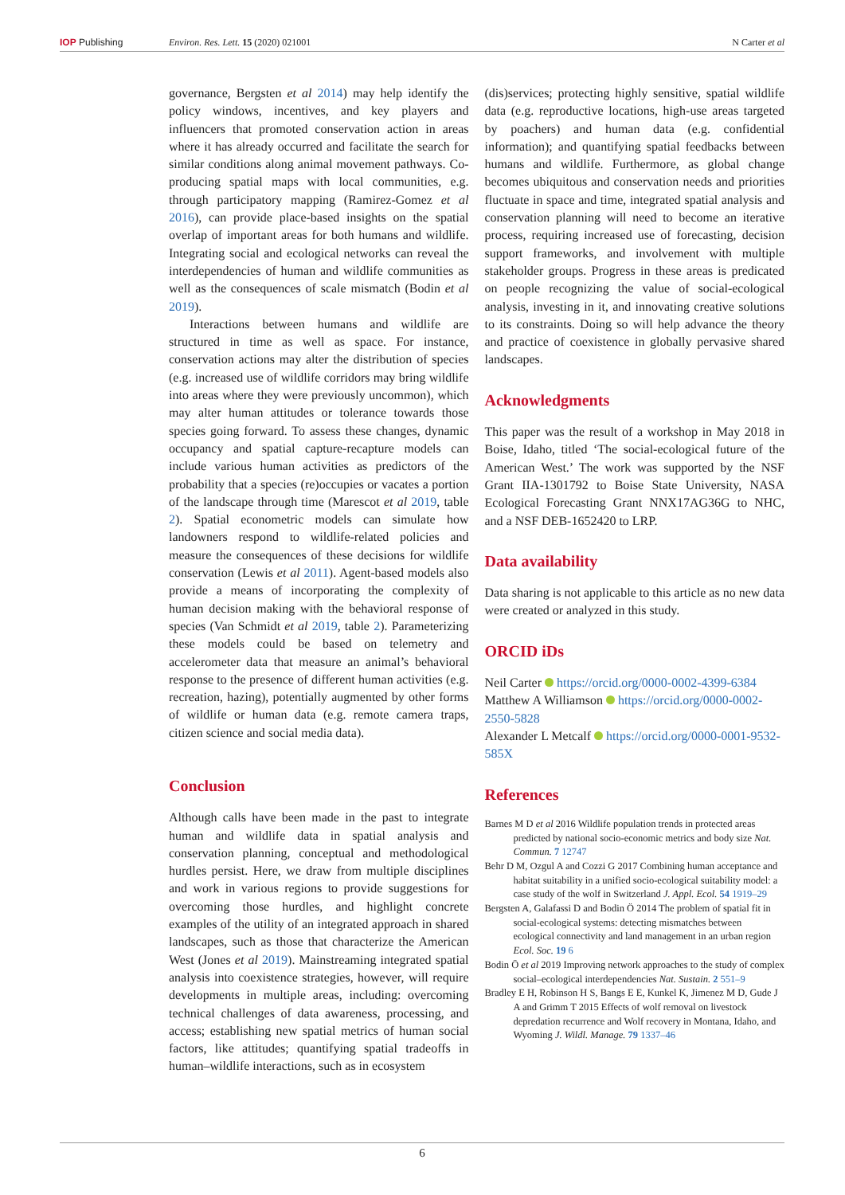IOP Publishing Environ. Res. Lett. 15 (2020) 021001 N Carter et al
governance, Bergsten et al 2014) may help identify the policy windows, incentives, and key players and influencers that promoted conservation action in areas where it has already occurred and facilitate the search for similar conditions along animal movement pathways. Co-producing spatial maps with local communities, e.g. through participatory mapping (Ramirez-Gomez et al 2016), can provide place-based insights on the spatial overlap of important areas for both humans and wildlife. Integrating social and ecological networks can reveal the interdependencies of human and wildlife communities as well as the consequences of scale mismatch (Bodin et al 2019).
Interactions between humans and wildlife are structured in time as well as space. For instance, conservation actions may alter the distribution of species (e.g. increased use of wildlife corridors may bring wildlife into areas where they were previously uncommon), which may alter human attitudes or tolerance towards those species going forward. To assess these changes, dynamic occupancy and spatial capture-recapture models can include various human activities as predictors of the probability that a species (re)occupies or vacates a portion of the landscape through time (Marescot et al 2019, table 2). Spatial econometric models can simulate how landowners respond to wildlife-related policies and measure the consequences of these decisions for wildlife conservation (Lewis et al 2011). Agent-based models also provide a means of incorporating the complexity of human decision making with the behavioral response of species (Van Schmidt et al 2019, table 2). Parameterizing these models could be based on telemetry and accelerometer data that measure an animal’s behavioral response to the presence of different human activities (e.g. recreation, hazing), potentially augmented by other forms of wildlife or human data (e.g. remote camera traps, citizen science and social media data).
Conclusion
Although calls have been made in the past to integrate human and wildlife data in spatial analysis and conservation planning, conceptual and methodological hurdles persist. Here, we draw from multiple disciplines and work in various regions to provide suggestions for overcoming those hurdles, and highlight concrete examples of the utility of an integrated approach in shared landscapes, such as those that characterize the American West (Jones et al 2019). Mainstreaming integrated spatial analysis into coexistence strategies, however, will require developments in multiple areas, including: overcoming technical challenges of data awareness, processing, and access; establishing new spatial metrics of human social factors, like attitudes; quantifying spatial tradeoffs in human–wildlife interactions, such as in ecosystem
(dis)services; protecting highly sensitive, spatial wildlife data (e.g. reproductive locations, high-use areas targeted by poachers) and human data (e.g. confidential information); and quantifying spatial feedbacks between humans and wildlife. Furthermore, as global change becomes ubiquitous and conservation needs and priorities fluctuate in space and time, integrated spatial analysis and conservation planning will need to become an iterative process, requiring increased use of forecasting, decision support frameworks, and involvement with multiple stakeholder groups. Progress in these areas is predicated on people recognizing the value of social-ecological analysis, investing in it, and innovating creative solutions to its constraints. Doing so will help advance the theory and practice of coexistence in globally pervasive shared landscapes.
Acknowledgments
This paper was the result of a workshop in May 2018 in Boise, Idaho, titled ‘The social-ecological future of the American West.’ The work was supported by the NSF Grant IIA-1301792 to Boise State University, NASA Ecological Forecasting Grant NNX17AG36G to NHC, and a NSF DEB-1652420 to LRP.
Data availability
Data sharing is not applicable to this article as no new data were created or analyzed in this study.
ORCID iDs
Neil Carter https://orcid.org/0000-0002-4399-6384
Matthew A Williamson https://orcid.org/0000-0002-2550-5828
Alexander L Metcalf https://orcid.org/0000-0001-9532-585X
References
Barnes M D et al 2016 Wildlife population trends in protected areas predicted by national socio-economic metrics and body size Nat. Commun. 7 12747
Behr D M, Ozgul A and Cozzi G 2017 Combining human acceptance and habitat suitability in a unified socio-ecological suitability model: a case study of the wolf in Switzerland J. Appl. Ecol. 54 1919–29
Bergsten A, Galafassi D and Bodin Ö 2014 The problem of spatial fit in social-ecological systems: detecting mismatches between ecological connectivity and land management in an urban region Ecol. Soc. 19 6
Bodin Ö et al 2019 Improving network approaches to the study of complex social–ecological interdependencies Nat. Sustain. 2 551–9
Bradley E H, Robinson H S, Bangs E E, Kunkel K, Jimenez M D, Gude J A and Grimm T 2015 Effects of wolf removal on livestock depredation recurrence and Wolf recovery in Montana, Idaho, and Wyoming J. Wildl. Manage. 79 1337–46
6